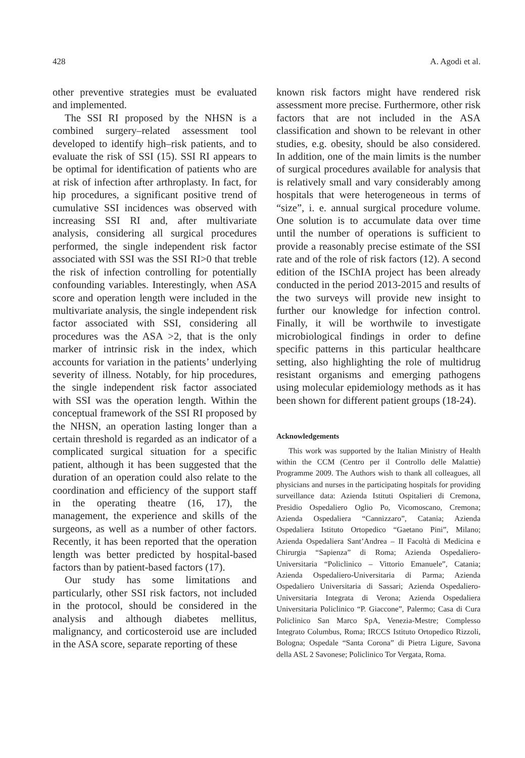428 A. Agodi et al.
other preventive strategies must be evaluated and implemented.
The SSI RI proposed by the NHSN is a combined surgery–related assessment tool developed to identify high–risk patients, and to evaluate the risk of SSI (15). SSI RI appears to be optimal for identification of patients who are at risk of infection after arthroplasty. In fact, for hip procedures, a significant positive trend of cumulative SSI incidences was observed with increasing SSI RI and, after multivariate analysis, considering all surgical procedures performed, the single independent risk factor associated with SSI was the SSI RI>0 that treble the risk of infection controlling for potentially confounding variables. Interestingly, when ASA score and operation length were included in the multivariate analysis, the single independent risk factor associated with SSI, considering all procedures was the ASA >2, that is the only marker of intrinsic risk in the index, which accounts for variation in the patients’ underlying severity of illness. Notably, for hip procedures, the single independent risk factor associated with SSI was the operation length. Within the conceptual framework of the SSI RI proposed by the NHSN, an operation lasting longer than a certain threshold is regarded as an indicator of a complicated surgical situation for a specific patient, although it has been suggested that the duration of an operation could also relate to the coordination and efficiency of the support staff in the operating theatre (16, 17), the management, the experience and skills of the surgeons, as well as a number of other factors. Recently, it has been reported that the operation length was better predicted by hospital-based factors than by patient-based factors (17).
Our study has some limitations and particularly, other SSI risk factors, not included in the protocol, should be considered in the analysis and although diabetes mellitus, malignancy, and corticosteroid use are included in the ASA score, separate reporting of these
known risk factors might have rendered risk assessment more precise. Furthermore, other risk factors that are not included in the ASA classification and shown to be relevant in other studies, e.g. obesity, should be also considered. In addition, one of the main limits is the number of surgical procedures available for analysis that is relatively small and vary considerably among hospitals that were heterogeneous in terms of “size”, i. e. annual surgical procedure volume. One solution is to accumulate data over time until the number of operations is sufficient to provide a reasonably precise estimate of the SSI rate and of the role of risk factors (12). A second edition of the ISChIA project has been already conducted in the period 2013-2015 and results of the two surveys will provide new insight to further our knowledge for infection control. Finally, it will be worthwile to investigate microbiological findings in order to define specific patterns in this particular healthcare setting, also highlighting the role of multidrug resistant organisms and emerging pathogens using molecular epidemiology methods as it has been shown for different patient groups (18-24).
Acknowledgements
This work was supported by the Italian Ministry of Health within the CCM (Centro per il Controllo delle Malattie) Programme 2009. The Authors wish to thank all colleagues, all physicians and nurses in the participating hospitals for providing surveillance data: Azienda Istituti Ospitalieri di Cremona, Presidio Ospedaliero Oglio Po, Vicomoscano, Cremona; Azienda Ospedaliera “Cannizzaro”, Catania; Azienda Ospedaliera Istituto Ortopedico “Gaetano Pini”, Milano; Azienda Ospedaliera Sant’Andrea – II Facoltà di Medicina e Chirurgia “Sapienza” di Roma; Azienda Ospedaliero-Universitaria “Policlinico – Vittorio Emanuele”, Catania; Azienda Ospedaliero-Universitaria di Parma; Azienda Ospedaliero Universitaria di Sassari; Azienda Ospedaliero-Universitaria Integrata di Verona; Azienda Ospedaliera Universitaria Policlinico “P. Giaccone”, Palermo; Casa di Cura Policlinico San Marco SpA, Venezia-Mestre; Complesso Integrato Columbus, Roma; IRCCS Istituto Ortopedico Rizzoli, Bologna; Ospedale “Santa Corona” di Pietra Ligure, Savona della ASL 2 Savonese; Policlinico Tor Vergata, Roma.